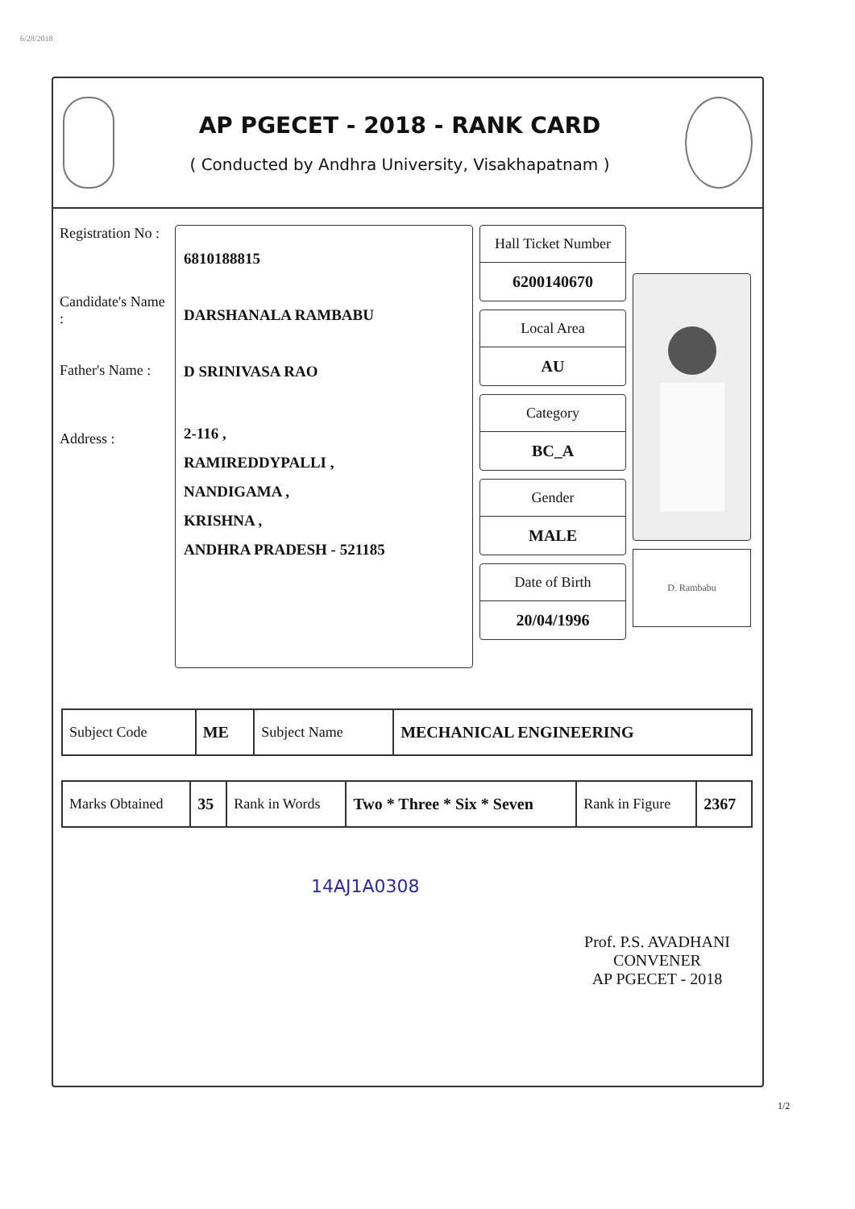6/28/2018
AP PGECET - 2018 - RANK CARD
( Conducted by Andhra University, Visakhapatnam )
Registration No :
Candidate's Name :
Father's Name :
Address :
6810188815
DARSHANALA RAMBABU
D SRINIVASA RAO
2-116 ,
RAMIREDDYPALLI ,
NANDIGAMA ,
KRISHNA ,
ANDHRA PRADESH - 521185
Hall Ticket Number
6200140670
Local Area
AU
Category
BC_A
Gender
MALE
Date of Birth
20/04/1996
D. Rambabu
| Subject Code | ME | Subject Name | MECHANICAL ENGINEERING |
| Marks Obtained | 35 | Rank in Words | Two * Three * Six * Seven | Rank in Figure | 2367 |
14AJ1A0308
Prof. P.S. AVADHANI
CONVENER
AP PGECET - 2018
1/2